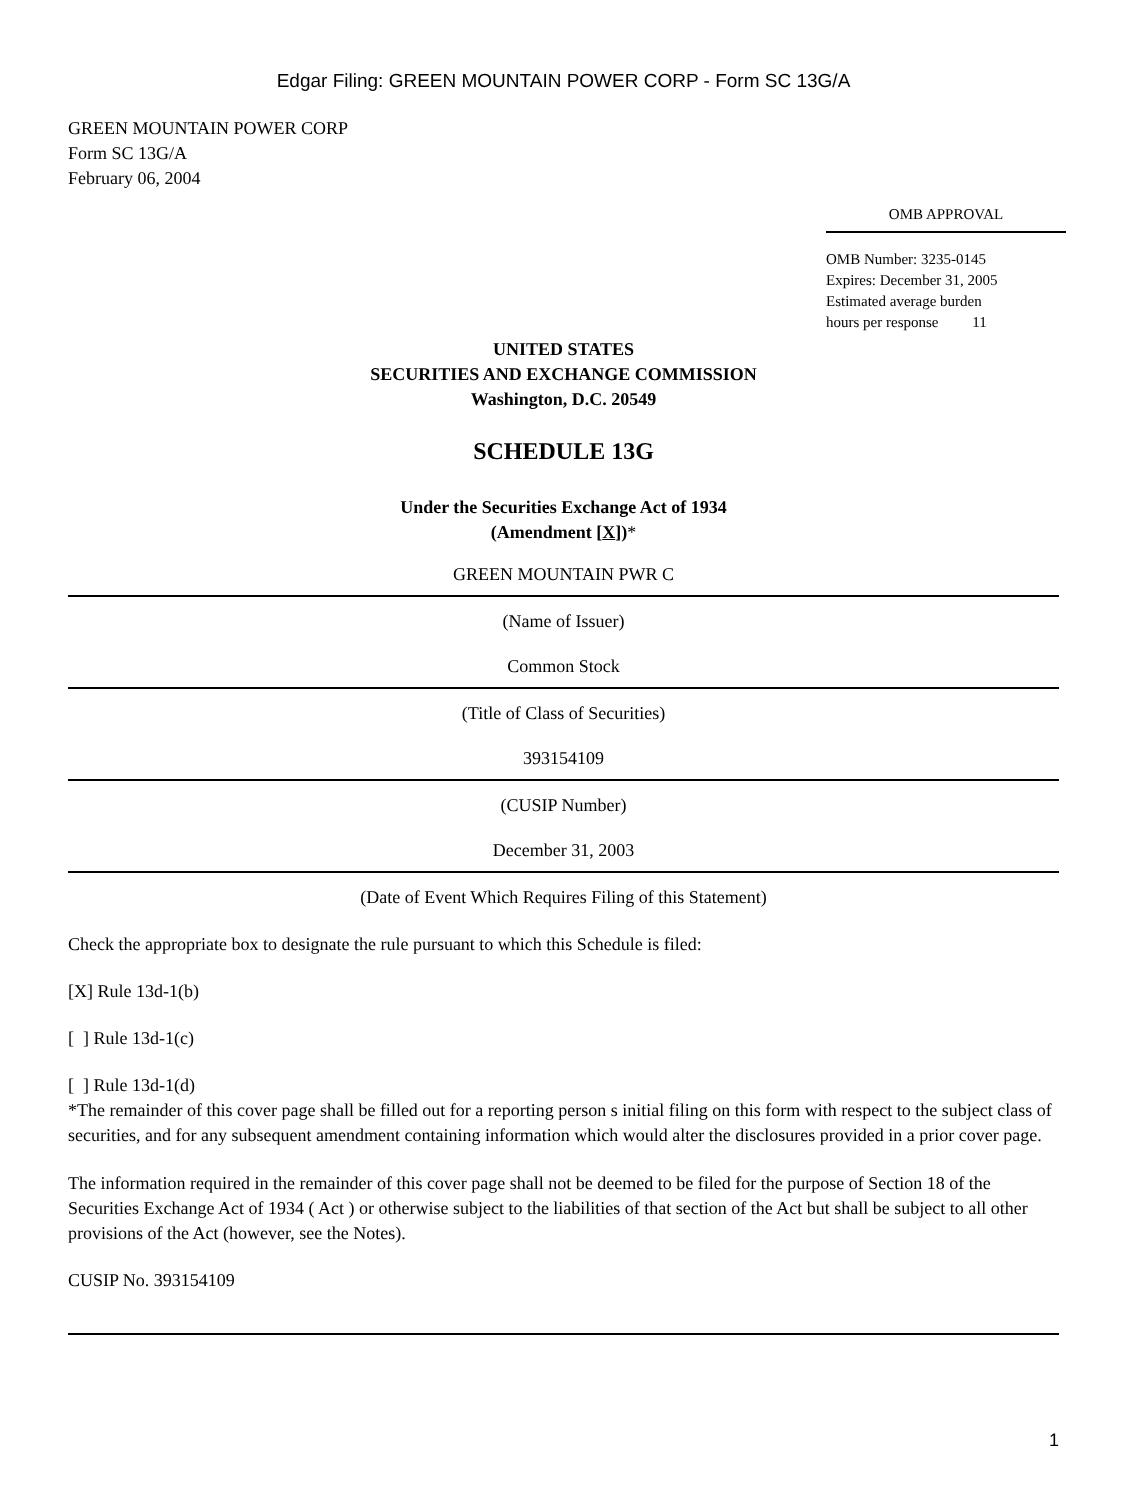Edgar Filing: GREEN MOUNTAIN POWER CORP - Form SC 13G/A
GREEN MOUNTAIN POWER CORP
Form SC 13G/A
February 06, 2004
OMB APPROVAL
OMB Number: 3235-0145
Expires: December 31, 2005
Estimated average burden
hours per response 11
UNITED STATES
SECURITIES AND EXCHANGE COMMISSION
Washington, D.C. 20549
SCHEDULE 13G
Under the Securities Exchange Act of 1934
(Amendment [X])*
GREEN MOUNTAIN PWR C
(Name of Issuer)
Common Stock
(Title of Class of Securities)
393154109
(CUSIP Number)
December 31, 2003
(Date of Event Which Requires Filing of this Statement)
Check the appropriate box to designate the rule pursuant to which this Schedule is filed:
[X] Rule 13d-1(b)
[ ] Rule 13d-1(c)
[ ] Rule 13d-1(d)
*The remainder of this cover page shall be filled out for a reporting person s initial filing on this form with respect to the subject class of securities, and for any subsequent amendment containing information which would alter the disclosures provided in a prior cover page.
The information required in the remainder of this cover page shall not be deemed to be filed for the purpose of Section 18 of the Securities Exchange Act of 1934 ( Act ) or otherwise subject to the liabilities of that section of the Act but shall be subject to all other provisions of the Act (however, see the Notes).
CUSIP No. 393154109
1